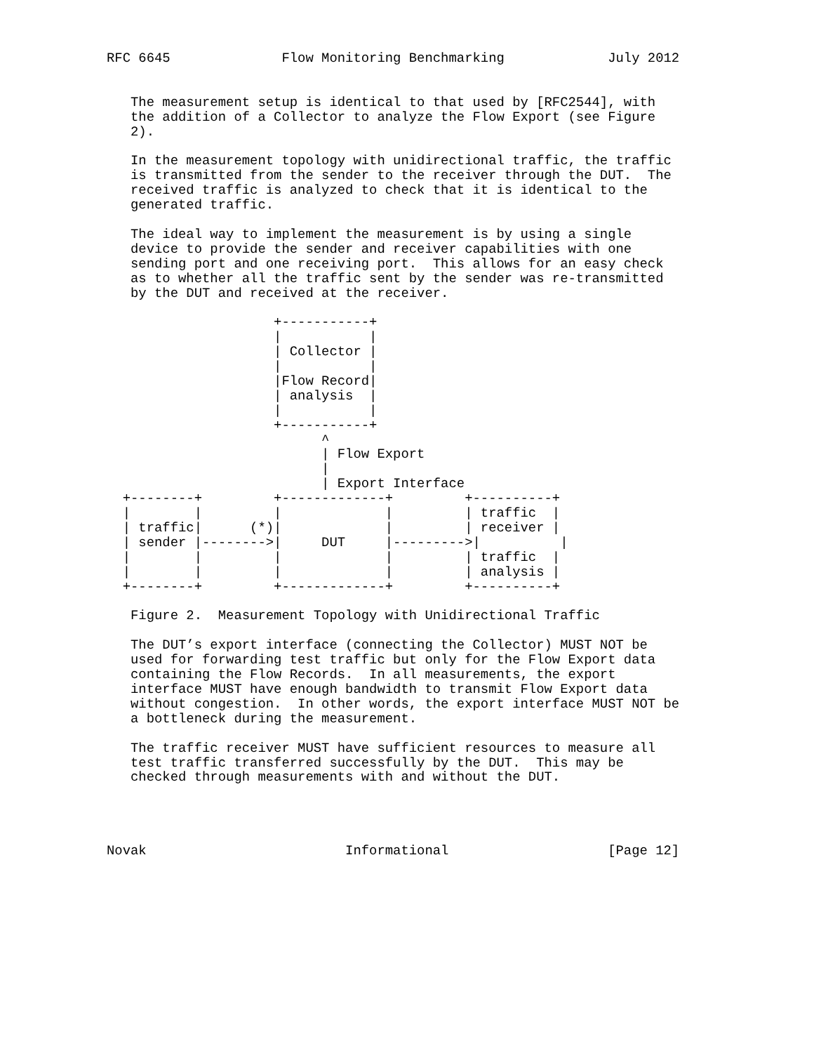RFC 6645              Flow Monitoring Benchmarking             July 2012


   The measurement setup is identical to that used by [RFC2544], with
   the addition of a Collector to analyze the Flow Export (see Figure
   2).

   In the measurement topology with unidirectional traffic, the traffic
   is transmitted from the sender to the receiver through the DUT.  The
   received traffic is analyzed to check that it is identical to the
   generated traffic.

   The ideal way to implement the measurement is by using a single
   device to provide the sender and receiver capabilities with one
   sending port and one receiving port.  This allows for an easy check
   as to whether all the traffic sent by the sender was re-transmitted
   by the DUT and received at the receiver.

                     +-----------+
                     |           |
                     | Collector |
                     |           |
                     |Flow Record|
                     | analysis  |
                     |           |
                     +-----------+
                           ^
                           | Flow Export
                           |
                           | Export Interface
  +--------+         +-------------+         +----------+
  |        |         |             |         | traffic  |
  | traffic|      (*)|             |         | receiver |
  | sender |-------->|     DUT     |--------->|          |
  |        |         |             |         | traffic  |
  |        |         |             |         | analysis |
  +--------+         +-------------+         +----------+

   Figure 2.  Measurement Topology with Unidirectional Traffic

   The DUT’s export interface (connecting the Collector) MUST NOT be
   used for forwarding test traffic but only for the Flow Export data
   containing the Flow Records.  In all measurements, the export
   interface MUST have enough bandwidth to transmit Flow Export data
   without congestion.  In other words, the export interface MUST NOT be
   a bottleneck during the measurement.

   The traffic receiver MUST have sufficient resources to measure all
   test traffic transferred successfully by the DUT.  This may be
   checked through measurements with and without the DUT.




Novak                         Informational                    [Page 12]